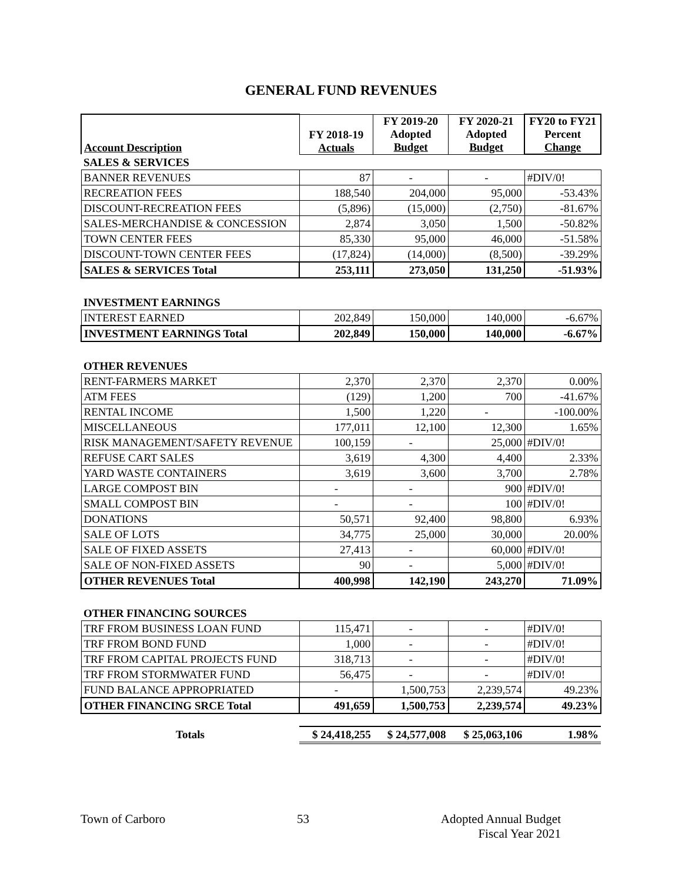GENERAL FUND REVENUES
| Account Description | FY 2018-19 Actuals | FY 2019-20 Adopted Budget | FY 2020-21 Adopted Budget | FY20 to FY21 Percent Change |
| --- | --- | --- | --- | --- |
| SALES & SERVICES | | | | |
| BANNER REVENUES | 87 | - | - | #DIV/0! |
| RECREATION FEES | 188,540 | 204,000 | 95,000 | -53.43% |
| DISCOUNT-RECREATION FEES | (5,896) | (15,000) | (2,750) | -81.67% |
| SALES-MERCHANDISE & CONCESSION | 2,874 | 3,050 | 1,500 | -50.82% |
| TOWN CENTER FEES | 85,330 | 95,000 | 46,000 | -51.58% |
| DISCOUNT-TOWN CENTER FEES | (17,824) | (14,000) | (8,500) | -39.29% |
| SALES & SERVICES Total | 253,111 | 273,050 | 131,250 | -51.93% |
| INVESTMENT EARNINGS | | | | |
| INTEREST EARNED | 202,849 | 150,000 | 140,000 | -6.67% |
| INVESTMENT EARNINGS Total | 202,849 | 150,000 | 140,000 | -6.67% |
| OTHER REVENUES | | | | |
| RENT-FARMERS MARKET | 2,370 | 2,370 | 2,370 | 0.00% |
| ATM FEES | (129) | 1,200 | 700 | -41.67% |
| RENTAL INCOME | 1,500 | 1,220 | - | -100.00% |
| MISCELLANEOUS | 177,011 | 12,100 | 12,300 | 1.65% |
| RISK MANAGEMENT/SAFETY REVENUE | 100,159 | - | 25,000 | #DIV/0! |
| REFUSE CART SALES | 3,619 | 4,300 | 4,400 | 2.33% |
| YARD WASTE CONTAINERS | 3,619 | 3,600 | 3,700 | 2.78% |
| LARGE COMPOST BIN | - | - | 900 | #DIV/0! |
| SMALL COMPOST BIN | - | - | 100 | #DIV/0! |
| DONATIONS | 50,571 | 92,400 | 98,800 | 6.93% |
| SALE OF LOTS | 34,775 | 25,000 | 30,000 | 20.00% |
| SALE OF FIXED ASSETS | 27,413 | - | 60,000 | #DIV/0! |
| SALE OF NON-FIXED ASSETS | 90 | - | 5,000 | #DIV/0! |
| OTHER REVENUES Total | 400,998 | 142,190 | 243,270 | 71.09% |
| OTHER FINANCING SOURCES | | | | |
| TRF FROM BUSINESS LOAN FUND | 115,471 | - | - | #DIV/0! |
| TRF FROM BOND FUND | 1,000 | - | - | #DIV/0! |
| TRF FROM CAPITAL PROJECTS FUND | 318,713 | - | - | #DIV/0! |
| TRF FROM STORMWATER FUND | 56,475 | - | - | #DIV/0! |
| FUND BALANCE APPROPRIATED | - | 1,500,753 | 2,239,574 | 49.23% |
| OTHER FINANCING SRCE Total | 491,659 | 1,500,753 | 2,239,574 | 49.23% |
| Totals | $ 24,418,255 | $ 24,577,008 | $ 25,063,106 | 1.98% |
Town of Carboro 53 Adopted Annual Budget
Fiscal Year 2021